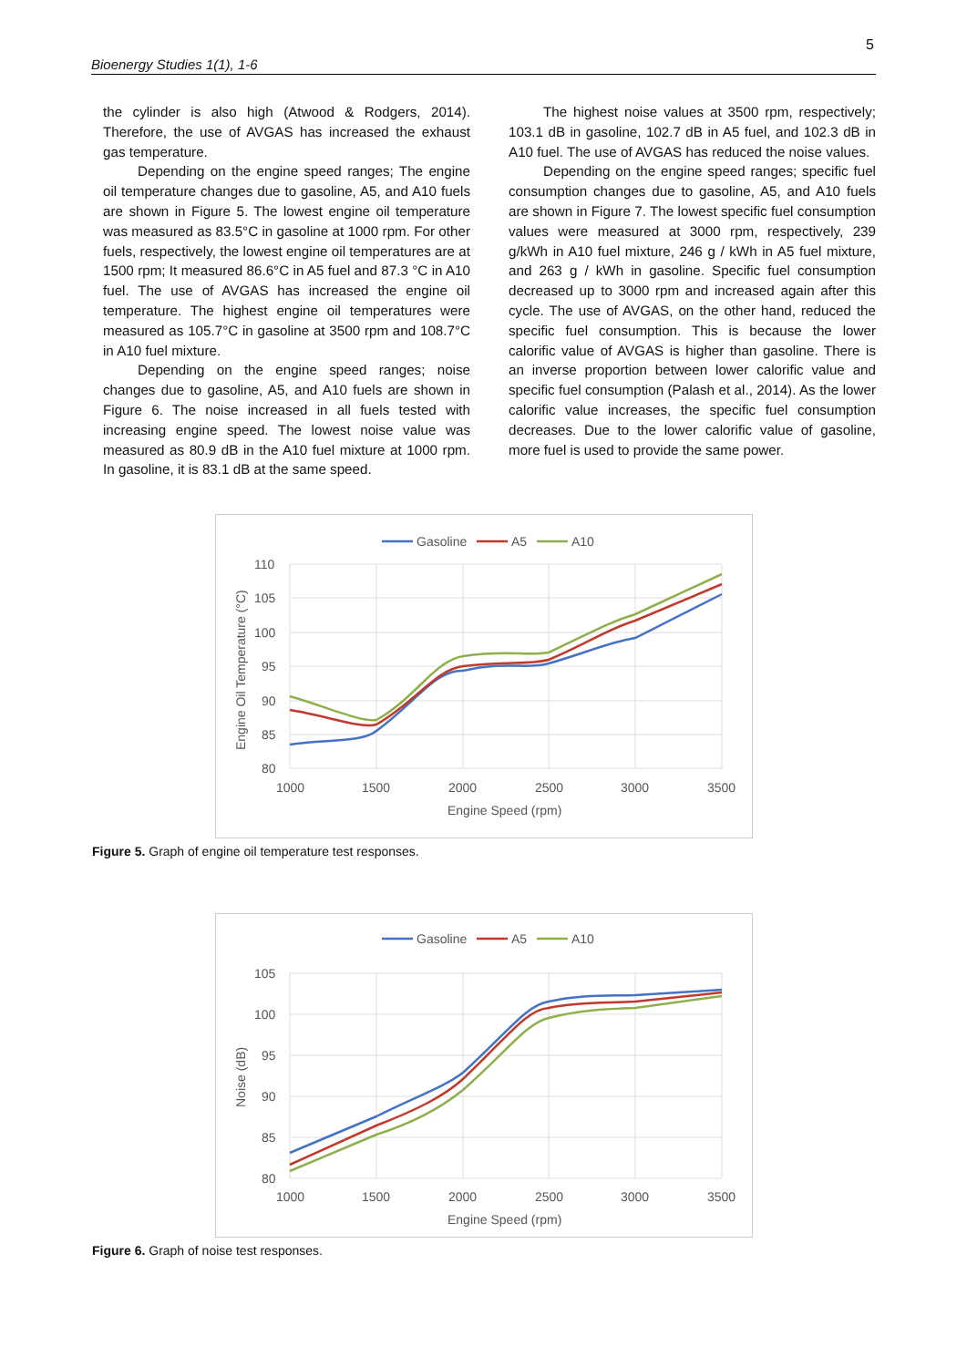5
Bioenergy Studies 1(1), 1-6
the cylinder is also high (Atwood & Rodgers, 2014). Therefore, the use of AVGAS has increased the exhaust gas temperature.
Depending on the engine speed ranges; The engine oil temperature changes due to gasoline, A5, and A10 fuels are shown in Figure 5. The lowest engine oil temperature was measured as 83.5°C in gasoline at 1000 rpm. For other fuels, respectively, the lowest engine oil temperatures are at 1500 rpm; It measured 86.6°C in A5 fuel and 87.3 °C in A10 fuel. The use of AVGAS has increased the engine oil temperature. The highest engine oil temperatures were measured as 105.7°C in gasoline at 3500 rpm and 108.7°C in A10 fuel mixture.
Depending on the engine speed ranges; noise changes due to gasoline, A5, and A10 fuels are shown in Figure 6. The noise increased in all fuels tested with increasing engine speed. The lowest noise value was measured as 80.9 dB in the A10 fuel mixture at 1000 rpm. In gasoline, it is 83.1 dB at the same speed.
The highest noise values at 3500 rpm, respectively; 103.1 dB in gasoline, 102.7 dB in A5 fuel, and 102.3 dB in A10 fuel. The use of AVGAS has reduced the noise values.
Depending on the engine speed ranges; specific fuel consumption changes due to gasoline, A5, and A10 fuels are shown in Figure 7. The lowest specific fuel consumption values were measured at 3000 rpm, respectively, 239 g/kWh in A10 fuel mixture, 246 g / kWh in A5 fuel mixture, and 263 g / kWh in gasoline. Specific fuel consumption decreased up to 3000 rpm and increased again after this cycle. The use of AVGAS, on the other hand, reduced the specific fuel consumption. This is because the lower calorific value of AVGAS is higher than gasoline. There is an inverse proportion between lower calorific value and specific fuel consumption (Palash et al., 2014). As the lower calorific value increases, the specific fuel consumption decreases. Due to the lower calorific value of gasoline, more fuel is used to provide the same power.
Gasoline
A5
A10
110
105
100
95
90
85
80
1000
1500
2000
2500
3000
3500
Engine Speed (rpm)
Engine Oil Temperature (°C)
Figure 5. Graph of engine oil temperature test responses.
Gasoline
A5
A10
105
100
95
90
85
80
1000
1500
2000
2500
3000
3500
Engine Speed (rpm)
Noise (dB)
Figure 6. Graph of noise test responses.